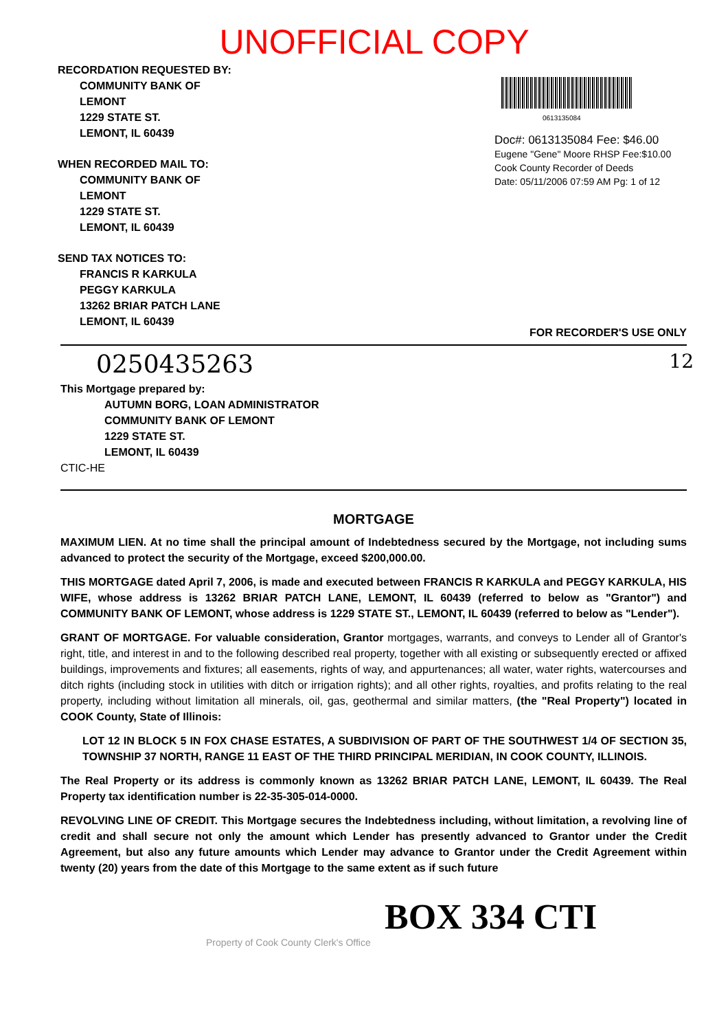UNOFFICIAL COPY
RECORDATION REQUESTED BY:
COMMUNITY BANK OF
LEMONT
1229 STATE ST.
LEMONT, IL 60439
WHEN RECORDED MAIL TO:
COMMUNITY BANK OF
LEMONT
1229 STATE ST.
LEMONT, IL 60439
SEND TAX NOTICES TO:
FRANCIS R KARKULA
PEGGY KARKULA
13262 BRIAR PATCH LANE
LEMONT, IL 60439
0613135084
Doc#: 0613135084 Fee: $46.00
Eugene "Gene" Moore RHSP Fee:$10.00
Cook County Recorder of Deeds
Date: 05/11/2006 07:59 AM Pg: 1 of 12
FOR RECORDER'S USE ONLY
0250435263 12
This Mortgage prepared by:
AUTUMN BORG, LOAN ADMINISTRATOR
COMMUNITY BANK OF LEMONT
1229 STATE ST.
LEMONT, IL 60439
CTIC-HE
MORTGAGE
MAXIMUM LIEN. At no time shall the principal amount of Indebtedness secured by the Mortgage, not including sums advanced to protect the security of the Mortgage, exceed $200,000.00.
THIS MORTGAGE dated April 7, 2006, is made and executed between FRANCIS R KARKULA and PEGGY KARKULA, HIS WIFE, whose address is 13262 BRIAR PATCH LANE, LEMONT, IL 60439 (referred to below as "Grantor") and COMMUNITY BANK OF LEMONT, whose address is 1229 STATE ST., LEMONT, IL 60439 (referred to below as "Lender").
GRANT OF MORTGAGE. For valuable consideration, Grantor mortgages, warrants, and conveys to Lender all of Grantor's right, title, and interest in and to the following described real property, together with all existing or subsequently erected or affixed buildings, improvements and fixtures; all easements, rights of way, and appurtenances; all water, water rights, watercourses and ditch rights (including stock in utilities with ditch or irrigation rights); and all other rights, royalties, and profits relating to the real property, including without limitation all minerals, oil, gas, geothermal and similar matters, (the "Real Property") located in COOK County, State of Illinois:
LOT 12 IN BLOCK 5 IN FOX CHASE ESTATES, A SUBDIVISION OF PART OF THE SOUTHWEST 1/4 OF SECTION 35, TOWNSHIP 37 NORTH, RANGE 11 EAST OF THE THIRD PRINCIPAL MERIDIAN, IN COOK COUNTY, ILLINOIS.
The Real Property or its address is commonly known as 13262 BRIAR PATCH LANE, LEMONT, IL 60439. The Real Property tax identification number is 22-35-305-014-0000.
REVOLVING LINE OF CREDIT. This Mortgage secures the Indebtedness including, without limitation, a revolving line of credit and shall secure not only the amount which Lender has presently advanced to Grantor under the Credit Agreement, but also any future amounts which Lender may advance to Grantor under the Credit Agreement within twenty (20) years from the date of this Mortgage to the same extent as if such future
BOX 334 CTI
Property of Cook County Clerk's Office